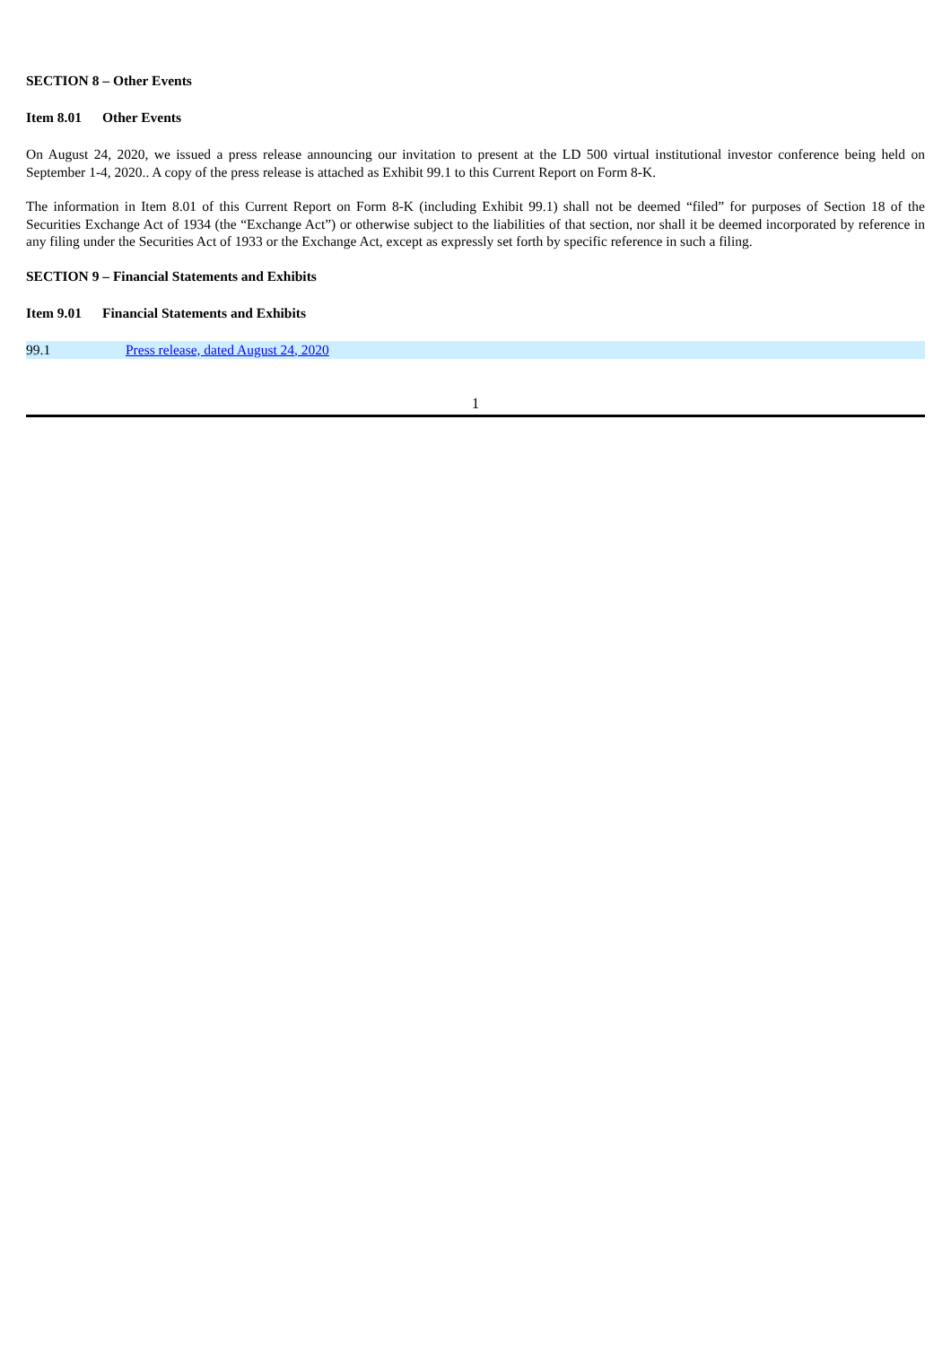SECTION 8 – Other Events
Item 8.01 Other Events
On August 24, 2020, we issued a press release announcing our invitation to present at the LD 500 virtual institutional investor conference being held on September 1-4, 2020.. A copy of the press release is attached as Exhibit 99.1 to this Current Report on Form 8-K.
The information in Item 8.01 of this Current Report on Form 8-K (including Exhibit 99.1) shall not be deemed “filed” for purposes of Section 18 of the Securities Exchange Act of 1934 (the “Exchange Act”) or otherwise subject to the liabilities of that section, nor shall it be deemed incorporated by reference in any filing under the Securities Act of 1933 or the Exchange Act, except as expressly set forth by specific reference in such a filing.
SECTION 9 – Financial Statements and Exhibits
Item 9.01 Financial Statements and Exhibits
| 99.1 | Press release, dated August 24, 2020 |
1